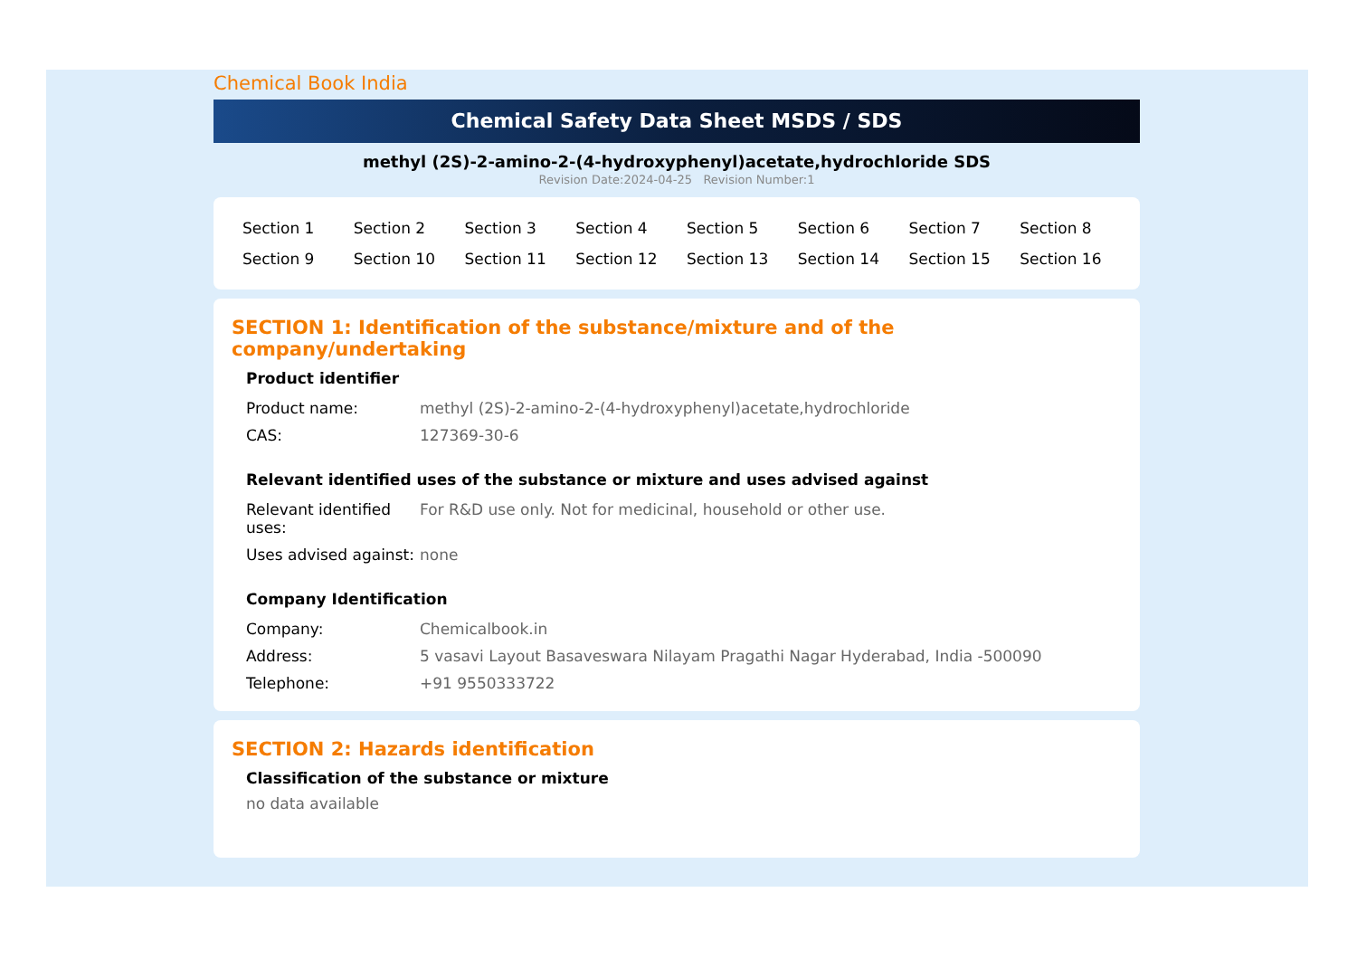Chemical Book India
Chemical Safety Data Sheet MSDS / SDS
methyl (2S)-2-amino-2-(4-hydroxyphenyl)acetate,hydrochloride SDS
Revision Date:2024-04-25 Revision Number:1
| Section 1 | Section 2 | Section 3 | Section 4 | Section 5 | Section 6 | Section 7 | Section 8 |
| Section 9 | Section 10 | Section 11 | Section 12 | Section 13 | Section 14 | Section 15 | Section 16 |
SECTION 1: Identification of the substance/mixture and of the company/undertaking
Product identifier
| Product name: | methyl (2S)-2-amino-2-(4-hydroxyphenyl)acetate,hydrochloride |
| CAS: | 127369-30-6 |
Relevant identified uses of the substance or mixture and uses advised against
| Relevant identified uses: | For R&D use only. Not for medicinal, household or other use. |
| Uses advised against: | none |
Company Identification
| Company: | Chemicalbook.in |
| Address: | 5 vasavi Layout Basaveswara Nilayam Pragathi Nagar Hyderabad, India -500090 |
| Telephone: | +91 9550333722 |
SECTION 2: Hazards identification
Classification of the substance or mixture
no data available